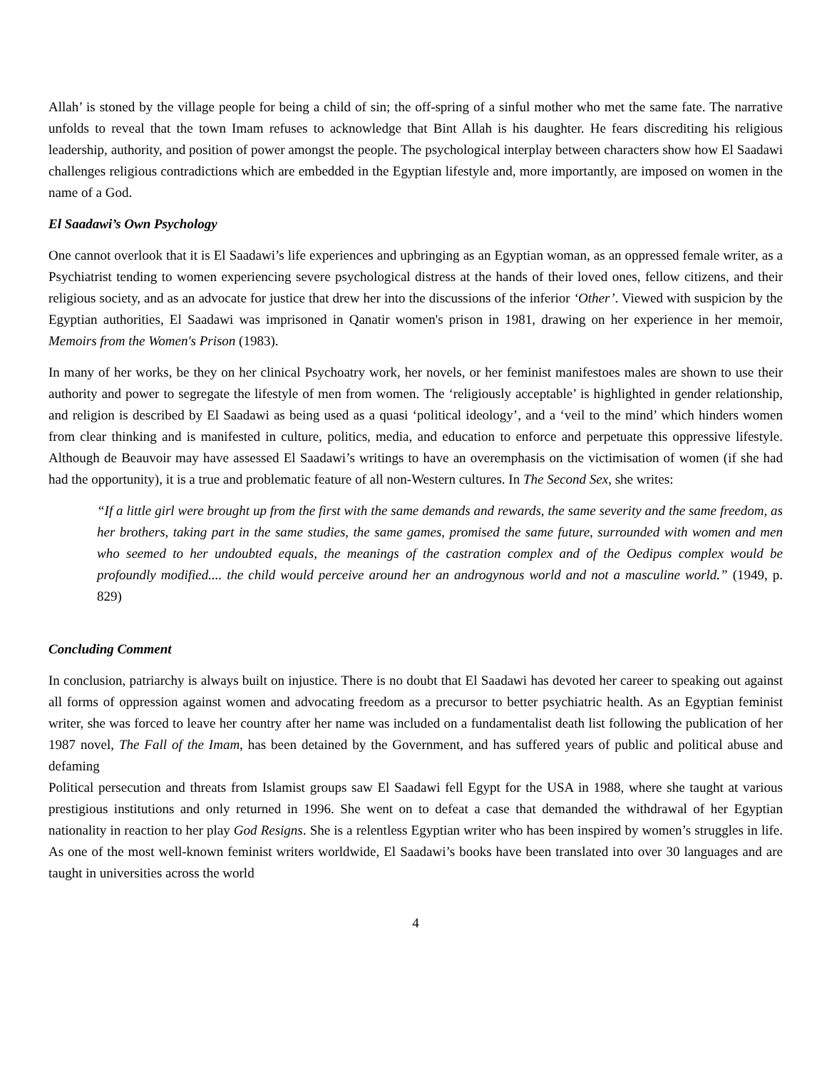Allah’ is stoned by the village people for being a child of sin; the off-spring of a sinful mother who met the same fate. The narrative unfolds to reveal that the town Imam refuses to acknowledge that Bint Allah is his daughter. He fears discrediting his religious leadership, authority, and position of power amongst the people. The psychological interplay between characters show how El Saadawi challenges religious contradictions which are embedded in the Egyptian lifestyle and, more importantly, are imposed on women in the name of a God.
El Saadawi’s Own Psychology
One cannot overlook that it is El Saadawi’s life experiences and upbringing as an Egyptian woman, as an oppressed female writer, as a Psychiatrist tending to women experiencing severe psychological distress at the hands of their loved ones, fellow citizens, and their religious society, and as an advocate for justice that drew her into the discussions of the inferior ‘Other’. Viewed with suspicion by the Egyptian authorities, El Saadawi was imprisoned in Qanatir women's prison in 1981, drawing on her experience in her memoir, Memoirs from the Women's Prison (1983).
In many of her works, be they on her clinical Psychoatry work, her novels, or her feminist manifestoes males are shown to use their authority and power to segregate the lifestyle of men from women. The ‘religiously acceptable’ is highlighted in gender relationship, and religion is described by El Saadawi as being used as a quasi ‘political ideology’, and a ‘veil to the mind’ which hinders women from clear thinking and is manifested in culture, politics, media, and education to enforce and perpetuate this oppressive lifestyle. Although de Beauvoir may have assessed El Saadawi’s writings to have an overemphasis on the victimisation of women (if she had had the opportunity), it is a true and problematic feature of all non-Western cultures. In The Second Sex, she writes:
“If a little girl were brought up from the first with the same demands and rewards, the same severity and the same freedom, as her brothers, taking part in the same studies, the same games, promised the same future, surrounded with women and men who seemed to her undoubted equals, the meanings of the castration complex and of the Oedipus complex would be profoundly modified.... the child would perceive around her an androgynous world and not a masculine world.” (1949, p. 829)
Concluding Comment
In conclusion, patriarchy is always built on injustice. There is no doubt that El Saadawi has devoted her career to speaking out against all forms of oppression against women and advocating freedom as a precursor to better psychiatric health. As an Egyptian feminist writer, she was forced to leave her country after her name was included on a fundamentalist death list following the publication of her 1987 novel, The Fall of the Imam, has been detained by the Government, and has suffered years of public and political abuse and defaming
Political persecution and threats from Islamist groups saw El Saadawi fell Egypt for the USA in 1988, where she taught at various prestigious institutions and only returned in 1996. She went on to defeat a case that demanded the withdrawal of her Egyptian nationality in reaction to her play God Resigns. She is a relentless Egyptian writer who has been inspired by women’s struggles in life. As one of the most well-known feminist writers worldwide, El Saadawi’s books have been translated into over 30 languages and are taught in universities across the world
4